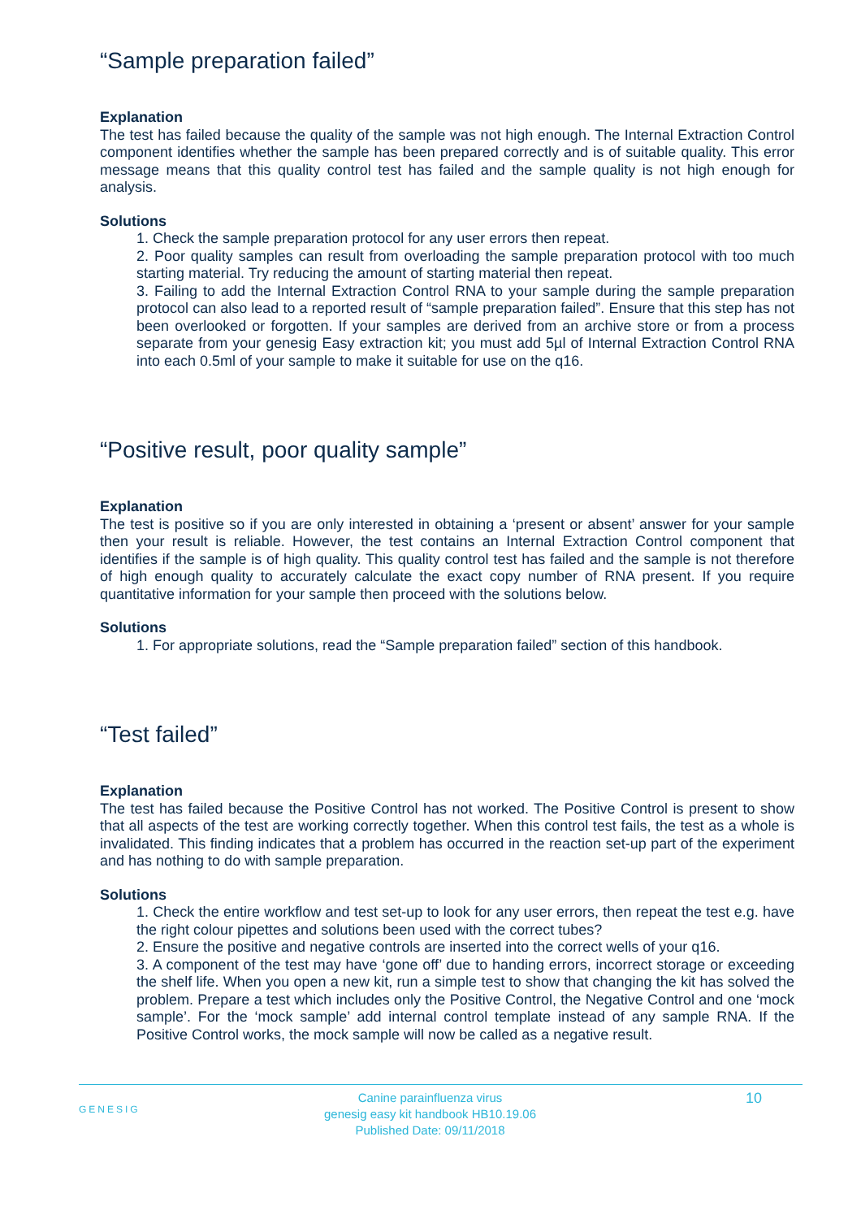“Sample preparation failed”
Explanation
The test has failed because the quality of the sample was not high enough. The Internal Extraction Control component identifies whether the sample has been prepared correctly and is of suitable quality. This error message means that this quality control test has failed and the sample quality is not high enough for analysis.
Solutions
1. Check the sample preparation protocol for any user errors then repeat.
2. Poor quality samples can result from overloading the sample preparation protocol with too much starting material. Try reducing the amount of starting material then repeat.
3. Failing to add the Internal Extraction Control RNA to your sample during the sample preparation protocol can also lead to a reported result of “sample preparation failed”. Ensure that this step has not been overlooked or forgotten. If your samples are derived from an archive store or from a process separate from your genesig Easy extraction kit; you must add 5µl of Internal Extraction Control RNA into each 0.5ml of your sample to make it suitable for use on the q16.
“Positive result, poor quality sample”
Explanation
The test is positive so if you are only interested in obtaining a ‘present or absent’ answer for your sample then your result is reliable. However, the test contains an Internal Extraction Control component that identifies if the sample is of high quality. This quality control test has failed and the sample is not therefore of high enough quality to accurately calculate the exact copy number of RNA present. If you require quantitative information for your sample then proceed with the solutions below.
Solutions
1. For appropriate solutions, read the “Sample preparation failed” section of this handbook.
“Test failed”
Explanation
The test has failed because the Positive Control has not worked. The Positive Control is present to show that all aspects of the test are working correctly together. When this control test fails, the test as a whole is invalidated. This finding indicates that a problem has occurred in the reaction set-up part of the experiment and has nothing to do with sample preparation.
Solutions
1. Check the entire workflow and test set-up to look for any user errors, then repeat the test e.g. have the right colour pipettes and solutions been used with the correct tubes?
2. Ensure the positive and negative controls are inserted into the correct wells of your q16.
3. A component of the test may have ‘gone off’ due to handing errors, incorrect storage or exceeding the shelf life. When you open a new kit, run a simple test to show that changing the kit has solved the problem. Prepare a test which includes only the Positive Control, the Negative Control and one ‘mock sample’. For the ‘mock sample’ add internal control template instead of any sample RNA. If the Positive Control works, the mock sample will now be called as a negative result.
GENESIG
Canine parainfluenza virus
genesig easy kit handbook HB10.19.06
Published Date: 09/11/2018
10